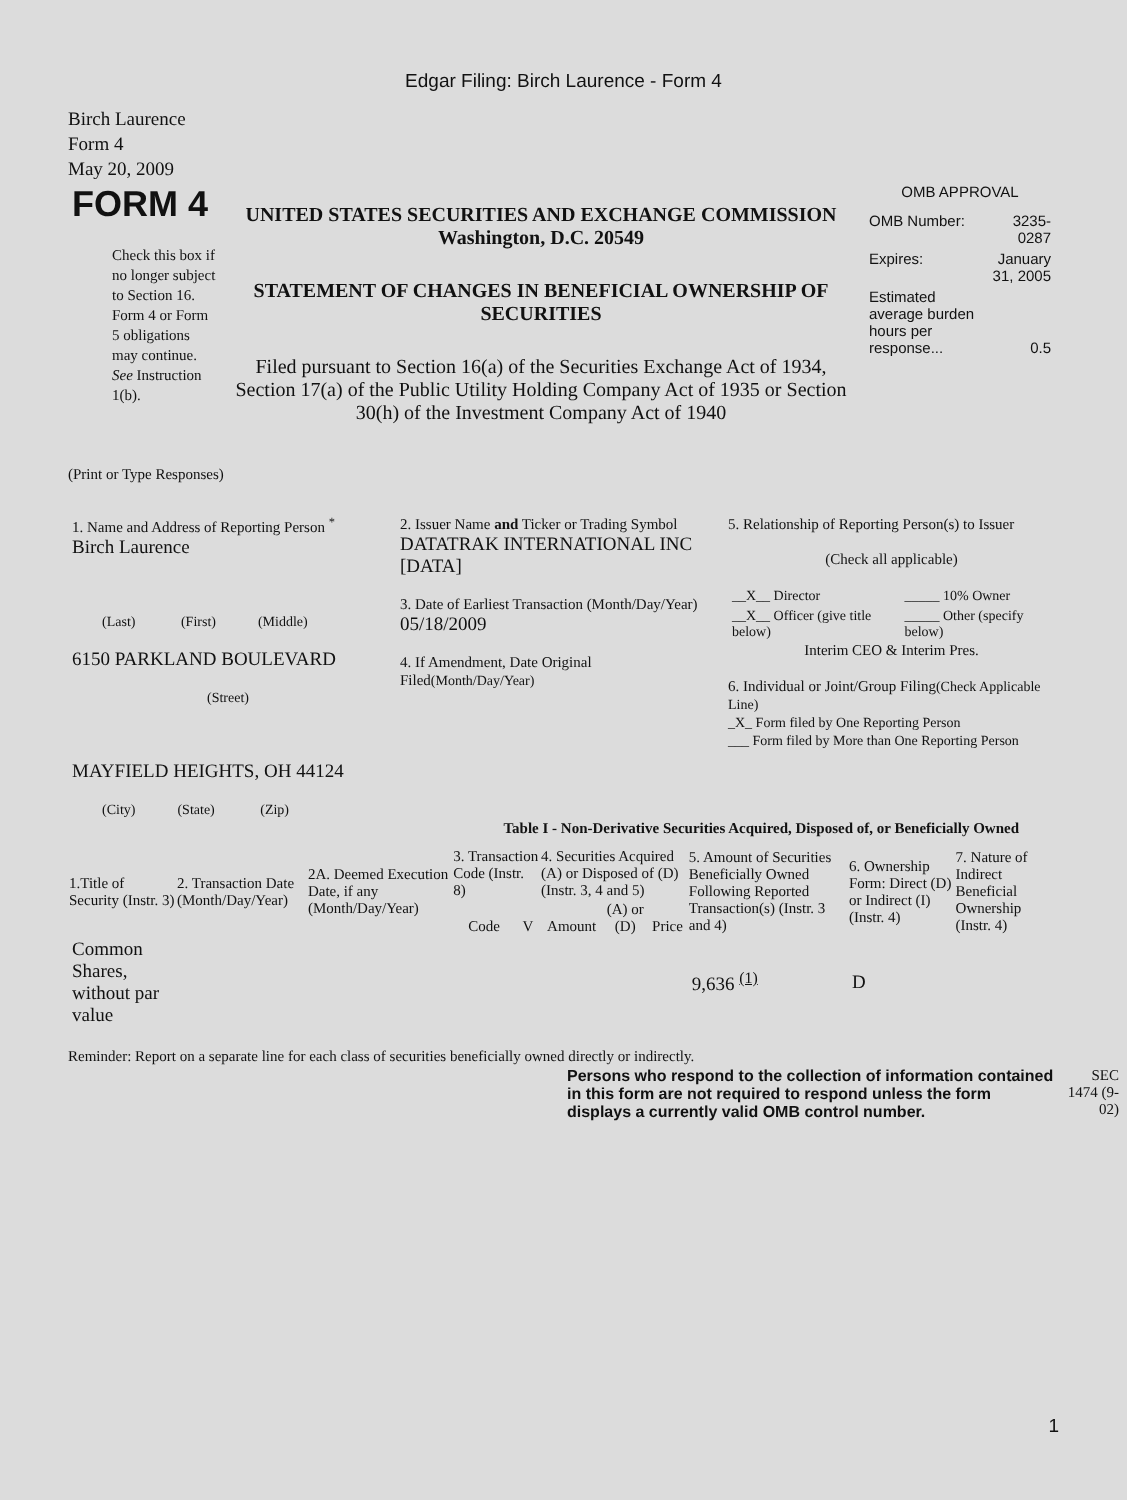Edgar Filing: Birch Laurence - Form 4
Birch Laurence
Form 4
May 20, 2009
| FORM 4 Check this box if no longer subject to Section 16. Form 4 or Form 5 obligations may continue. See Instruction 1(b). | UNITED STATES SECURITIES AND EXCHANGE COMMISSION Washington, D.C. 20549 STATEMENT OF CHANGES IN BENEFICIAL OWNERSHIP OF SECURITIES Filed pursuant to Section 16(a) of the Securities Exchange Act of 1934, Section 17(a) of the Public Utility Holding Company Act of 1935 or Section 30(h) of the Investment Company Act of 1940 | OMB APPROVAL / OMB Number: / 3235-0287 / / Expires: / January 31, 2005 / / Estimated average burden hours per response... / 0.5 / |
(Print or Type Responses)
| 1. Name and Address of Reporting Person <sup>*</sup> Birch Laurence (Last) (First) (Middle) 6150 PARKLAND BOULEVARD (Street) MAYFIELD HEIGHTS, OH 44124 (City) (State) (Zip) | 2. Issuer Name and Ticker or Trading Symbol DATATRAK INTERNATIONAL INC [DATA] 3. Date of Earliest Transaction (Month/Day/Year) 05/18/2009 4. If Amendment, Date Original Filed (Month/Day/Year) | 5. Relationship of Reporting Person(s) to Issuer (Check all applicable) / __X__ Director / _____ 10% Owner / / __X__ Officer (give title below) / _____ Other (specify below) / Interim CEO & Interim Pres. 6. Individual or Joint/Group Filing (Check Applicable Line) _X_ Form filed by One Reporting Person ___ Form filed by More than One Reporting Person |
Table I - Non-Derivative Securities Acquired, Disposed of, or Beneficially Owned
| 1.Title of Security (Instr. 3) | 2. Transaction Date (Month/Day/Year) | 2A. Deemed Execution Date, if any (Month/Day/Year) | 3. Transaction Code (Instr. 8) | | 4. Securities Acquired (A) or Disposed of (D) (Instr. 3, 4 and 5) | | | 5. Amount of Securities Beneficially Owned Following Reported Transaction(s) (Instr. 3 and 4) | 6. Ownership Form: Direct (D) or Indirect (I) (Instr. 4) | 7. Nature of Indirect Beneficial Ownership (Instr. 4) |
| --- | --- | --- | --- | --- | --- | --- | --- | --- | --- | --- |
| | | | Code | V | Amount | (A) or (D) | Price | | | |
| Common Shares, without par value | | | | | | | | 9,636 <sup>(1)</sup> | D | |
Reminder: Report on a separate line for each class of securities beneficially owned directly or indirectly.
| Persons who respond to the collection of information contained in this form are not required to respond unless the form displays a currently valid OMB control number. | SEC 1474 (9-02) |
1